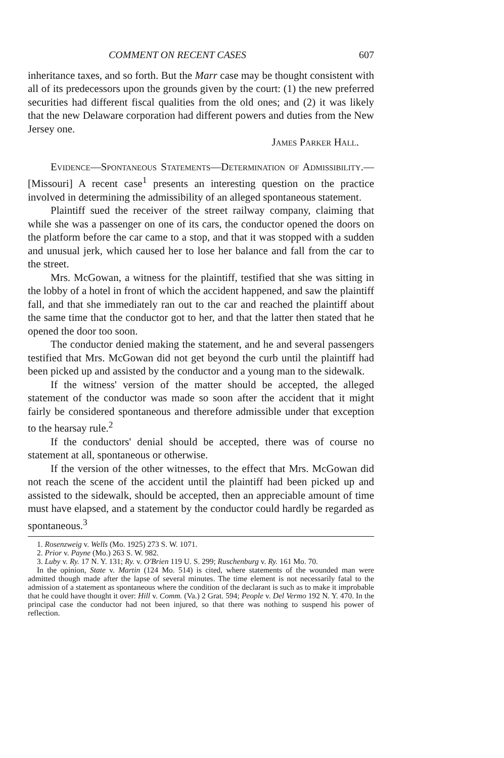COMMENT ON RECENT CASES 607
inheritance taxes, and so forth. But the Marr case may be thought consistent with all of its predecessors upon the grounds given by the court: (1) the new preferred securities had different fiscal qualities from the old ones; and (2) it was likely that the new Delaware corporation had different powers and duties from the New Jersey one.
James Parker Hall.
Evidence—Spontaneous Statements—Determination of Admissibility.—[Missouri] A recent case<sup>1</sup> presents an interesting question on the practice involved in determining the admissibility of an alleged spontaneous statement.
Plaintiff sued the receiver of the street railway company, claiming that while she was a passenger on one of its cars, the conductor opened the doors on the platform before the car came to a stop, and that it was stopped with a sudden and unusual jerk, which caused her to lose her balance and fall from the car to the street.
Mrs. McGowan, a witness for the plaintiff, testified that she was sitting in the lobby of a hotel in front of which the accident happened, and saw the plaintiff fall, and that she immediately ran out to the car and reached the plaintiff about the same time that the conductor got to her, and that the latter then stated that he opened the door too soon.
The conductor denied making the statement, and he and several passengers testified that Mrs. McGowan did not get beyond the curb until the plaintiff had been picked up and assisted by the conductor and a young man to the sidewalk.
If the witness' version of the matter should be accepted, the alleged statement of the conductor was made so soon after the accident that it might fairly be considered spontaneous and therefore admissible under that exception to the hearsay rule.<sup>2</sup>
If the conductors' denial should be accepted, there was of course no statement at all, spontaneous or otherwise.
If the version of the other witnesses, to the effect that Mrs. McGowan did not reach the scene of the accident until the plaintiff had been picked up and assisted to the sidewalk, should be accepted, then an appreciable amount of time must have elapsed, and a statement by the conductor could hardly be regarded as spontaneous.<sup>3</sup>
1. Rosenzweig v. Wells (Mo. 1925) 273 S. W. 1071.
2. Prior v. Payne (Mo.) 263 S. W. 982.
3. Luby v. Ry. 17 N. Y. 131; Ry. v. O'Brien 119 U. S. 299; Ruschenburg v. Ry. 161 Mo. 70.
In the opinion, State v. Martin (124 Mo. 514) is cited, where statements of the wounded man were admitted though made after the lapse of several minutes. The time element is not necessarily fatal to the admission of a statement as spontaneous where the condition of the declarant is such as to make it improbable that he could have thought it over: Hill v. Comm. (Va.) 2 Grat. 594; People v. Del Vermo 192 N. Y. 470. In the principal case the conductor had not been injured, so that there was nothing to suspend his power of reflection.